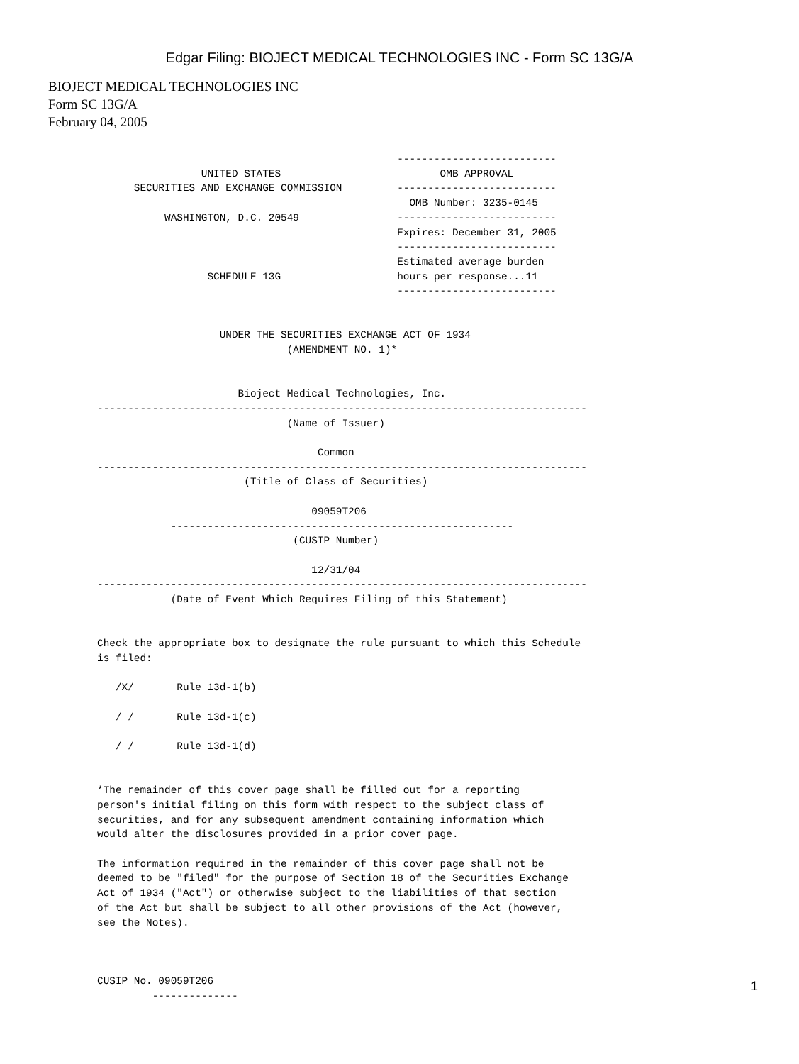Edgar Filing: BIOJECT MEDICAL TECHNOLOGIES INC - Form SC 13G/A
BIOJECT MEDICAL TECHNOLOGIES INC
Form SC 13G/A
February 04, 2005
                                                 --------------------------
                 UNITED STATES                          OMB APPROVAL
      SECURITIES AND EXCHANGE COMMISSION         --------------------------
                                                   OMB Number: 3235-0145
           WASHINGTON, D.C. 20549                --------------------------
                                                 Expires: December 31, 2005
                                                 --------------------------
                                                 Estimated average burden
                  SCHEDULE 13G                   hours per response...11
                                                 --------------------------


                    UNDER THE SECURITIES EXCHANGE ACT OF 1934
                               (AMENDMENT NO. 1)*


                       Bioject Medical Technologies, Inc.
--------------------------------------------------------------------------------
                               (Name of Issuer)

                                    Common
--------------------------------------------------------------------------------
                        (Title of Class of Securities)

                                   09059T206
            --------------------------------------------------------
                                (CUSIP Number)

                                   12/31/04
--------------------------------------------------------------------------------
            (Date of Event Which Requires Filing of this Statement)


Check the appropriate box to designate the rule pursuant to which this Schedule
is filed:

   /X/       Rule 13d-1(b)

   / /       Rule 13d-1(c)

   / /       Rule 13d-1(d)


*The remainder of this cover page shall be filled out for a reporting
person's initial filing on this form with respect to the subject class of
securities, and for any subsequent amendment containing information which
would alter the disclosures provided in a prior cover page.

The information required in the remainder of this cover page shall not be
deemed to be "filed" for the purpose of Section 18 of the Securities Exchange
Act of 1934 ("Act") or otherwise subject to the liabilities of that section
of the Act but shall be subject to all other provisions of the Act (however,
see the Notes).



CUSIP No. 09059T206
         --------------
1